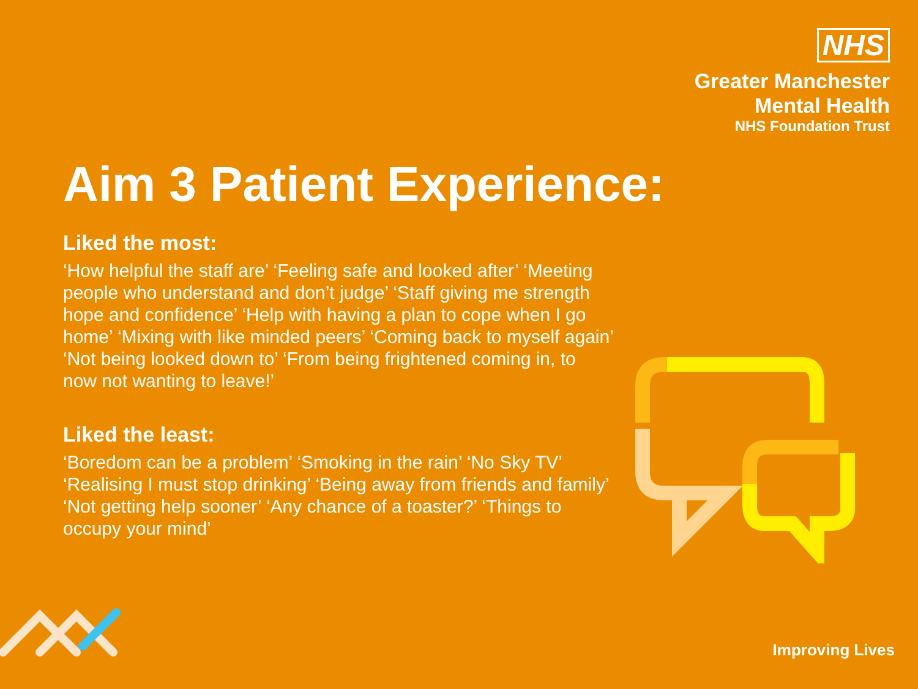NHS
Greater Manchester
Mental Health
NHS Foundation Trust
Aim 3 Patient Experience:
Liked the most:
‘How helpful the staff are’ ‘Feeling safe and looked after’ ‘Meeting people who understand and don’t judge’ ‘Staff giving me strength hope and confidence’ ‘Help with having a plan to cope when I go home’ ‘Mixing with like minded peers’ ‘Coming back to myself again’ ‘Not being looked down to’ ‘From being frightened coming in, to now not wanting to leave!’
Liked the least:
‘Boredom can be a problem’ ‘Smoking in the rain’ ‘No Sky TV’ ‘Realising I must stop drinking’ ‘Being away from friends and family’ ‘Not getting help sooner’ ‘Any chance of a toaster?’ ‘Things to occupy your mind’
Improving Lives